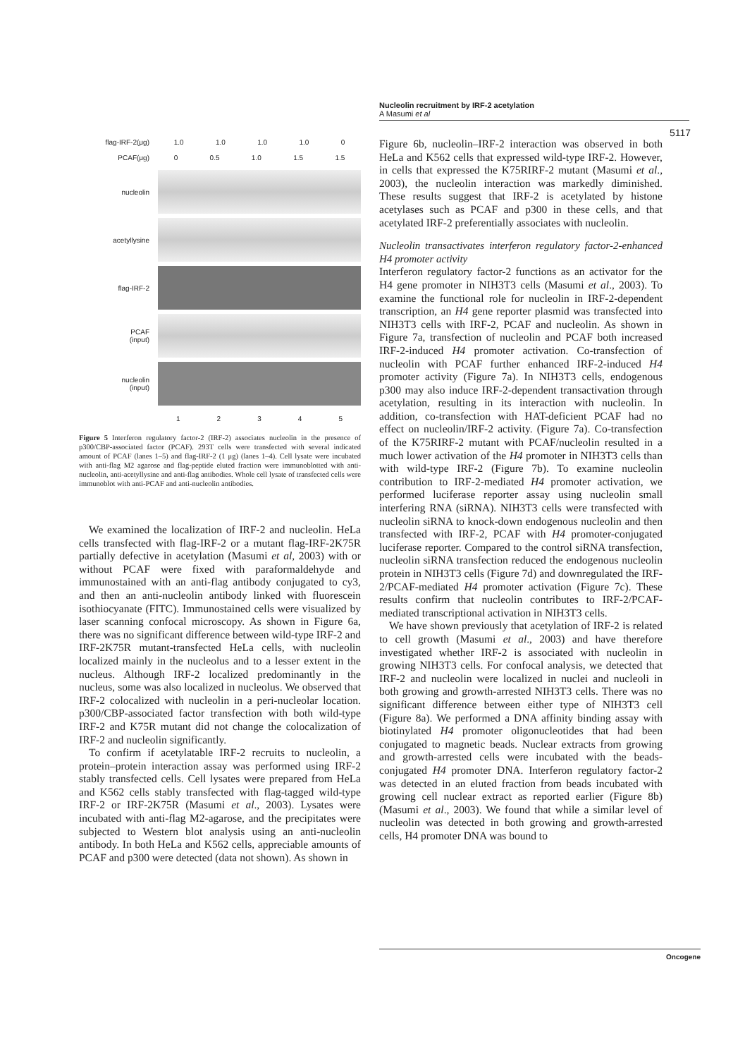Nucleolin recruitment by IRF-2 acetylation
A Masumi et al
5117
flag-IRF-2(μg) 1.0 1.0 1.0 1.0 0
PCAF(μg) 0 0.5 1.0 1.5 1.5
nucleolin
acetyllysine
flag-IRF-2
PCAF
(input)
nucleolin
(input)
1 2 3 4 5
Figure 5 Interferon regulatory factor-2 (IRF-2) associates nucleolin in the presence of p300/CBP-associated factor (PCAF). 293T cells were transfected with several indicated amount of PCAF (lanes 1–5) and flag-IRF-2 (1 μg) (lanes 1–4). Cell lysate were incubated with anti-flag M2 agarose and flag-peptide eluted fraction were immunoblotted with anti-nucleolin, anti-acetyllysine and anti-flag antibodies. Whole cell lysate of transfected cells were immunoblot with anti-PCAF and anti-nucleolin antibodies.
We examined the localization of IRF-2 and nucleolin. HeLa cells transfected with flag-IRF-2 or a mutant flag-IRF-2K75R partially defective in acetylation (Masumi et al, 2003) with or without PCAF were fixed with paraformaldehyde and immunostained with an anti-flag antibody conjugated to cy3, and then an anti-nucleolin antibody linked with fluorescein isothiocyanate (FITC). Immunostained cells were visualized by laser scanning confocal microscopy. As shown in Figure 6a, there was no significant difference between wild-type IRF-2 and IRF-2K75R mutant-transfected HeLa cells, with nucleolin localized mainly in the nucleolus and to a lesser extent in the nucleus. Although IRF-2 localized predominantly in the nucleus, some was also localized in nucleolus. We observed that IRF-2 colocalized with nucleolin in a peri-nucleolar location. p300/CBP-associated factor transfection with both wild-type IRF-2 and K75R mutant did not change the colocalization of IRF-2 and nucleolin significantly.
To confirm if acetylatable IRF-2 recruits to nucleolin, a protein–protein interaction assay was performed using IRF-2 stably transfected cells. Cell lysates were prepared from HeLa and K562 cells stably transfected with flag-tagged wild-type IRF-2 or IRF-2K75R (Masumi et al., 2003). Lysates were incubated with anti-flag M2-agarose, and the precipitates were subjected to Western blot analysis using an anti-nucleolin antibody. In both HeLa and K562 cells, appreciable amounts of PCAF and p300 were detected (data not shown). As shown in
Figure 6b, nucleolin–IRF-2 interaction was observed in both HeLa and K562 cells that expressed wild-type IRF-2. However, in cells that expressed the K75RIRF-2 mutant (Masumi et al., 2003), the nucleolin interaction was markedly diminished. These results suggest that IRF-2 is acetylated by histone acetylases such as PCAF and p300 in these cells, and that acetylated IRF-2 preferentially associates with nucleolin.
Nucleolin transactivates interferon regulatory factor-2-enhanced H4 promoter activity
Interferon regulatory factor-2 functions as an activator for the H4 gene promoter in NIH3T3 cells (Masumi et al., 2003). To examine the functional role for nucleolin in IRF-2-dependent transcription, an H4 gene reporter plasmid was transfected into NIH3T3 cells with IRF-2, PCAF and nucleolin. As shown in Figure 7a, transfection of nucleolin and PCAF both increased IRF-2-induced H4 promoter activation. Co-transfection of nucleolin with PCAF further enhanced IRF-2-induced H4 promoter activity (Figure 7a). In NIH3T3 cells, endogenous p300 may also induce IRF-2-dependent transactivation through acetylation, resulting in its interaction with nucleolin. In addition, co-transfection with HAT-deficient PCAF had no effect on nucleolin/IRF-2 activity. (Figure 7a). Co-transfection of the K75RIRF-2 mutant with PCAF/nucleolin resulted in a much lower activation of the H4 promoter in NIH3T3 cells than with wild-type IRF-2 (Figure 7b). To examine nucleolin contribution to IRF-2-mediated H4 promoter activation, we performed luciferase reporter assay using nucleolin small interfering RNA (siRNA). NIH3T3 cells were transfected with nucleolin siRNA to knock-down endogenous nucleolin and then transfected with IRF-2, PCAF with H4 promoter-conjugated luciferase reporter. Compared to the control siRNA transfection, nucleolin siRNA transfection reduced the endogenous nucleolin protein in NIH3T3 cells (Figure 7d) and downregulated the IRF-2/PCAF-mediated H4 promoter activation (Figure 7c). These results confirm that nucleolin contributes to IRF-2/PCAF-mediated transcriptional activation in NIH3T3 cells.
We have shown previously that acetylation of IRF-2 is related to cell growth (Masumi et al., 2003) and have therefore investigated whether IRF-2 is associated with nucleolin in growing NIH3T3 cells. For confocal analysis, we detected that IRF-2 and nucleolin were localized in nuclei and nucleoli in both growing and growth-arrested NIH3T3 cells. There was no significant difference between either type of NIH3T3 cell (Figure 8a). We performed a DNA affinity binding assay with biotinylated H4 promoter oligonucleotides that had been conjugated to magnetic beads. Nuclear extracts from growing and growth-arrested cells were incubated with the beads-conjugated H4 promoter DNA. Interferon regulatory factor-2 was detected in an eluted fraction from beads incubated with growing cell nuclear extract as reported earlier (Figure 8b) (Masumi et al., 2003). We found that while a similar level of nucleolin was detected in both growing and growth-arrested cells, H4 promoter DNA was bound to
Oncogene